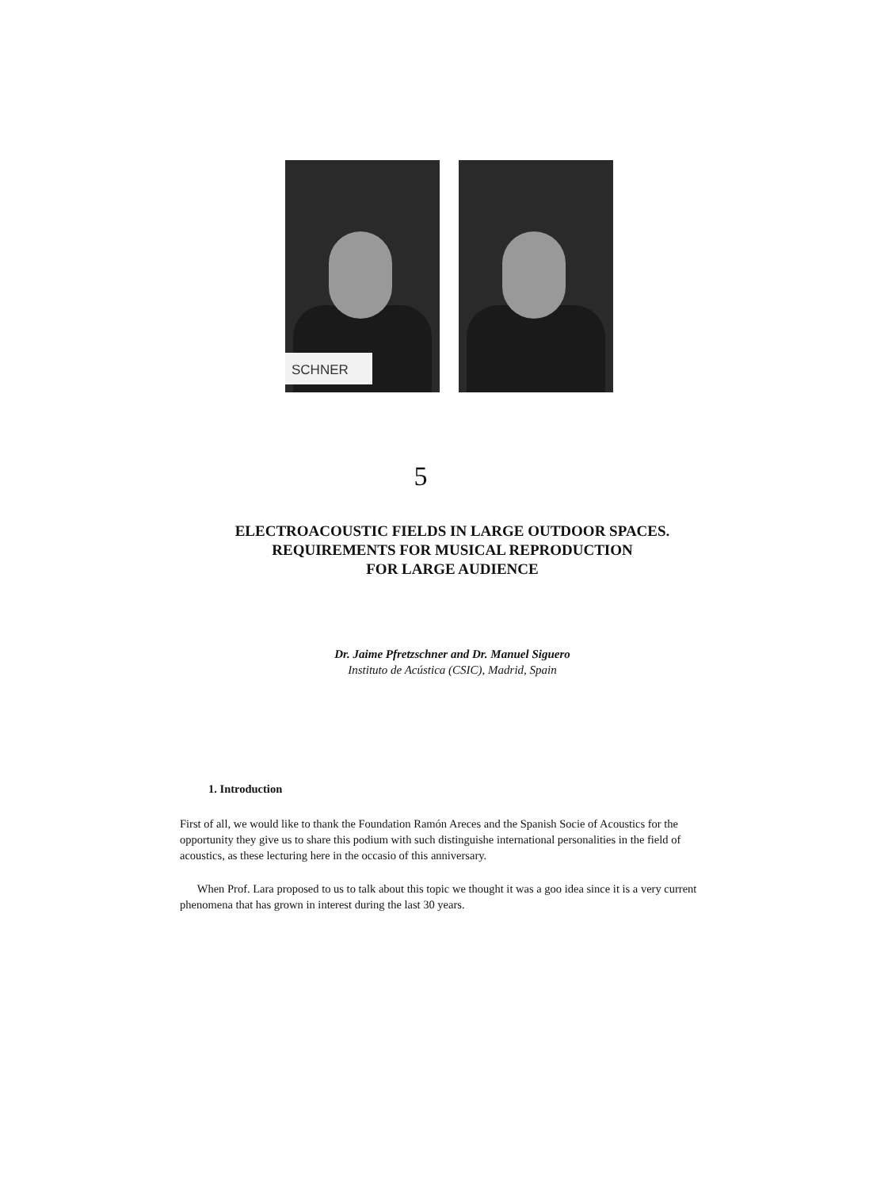SCHNER
5
ELECTROACOUSTIC FIELDS IN LARGE OUTDOOR SPACES.
REQUIREMENTS FOR MUSICAL REPRODUCTION
FOR LARGE AUDIENCE
Dr. Jaime Pfretzschner and Dr. Manuel Siguero
Instituto de Acústica (CSIC), Madrid, Spain
1. Introduction
First of all, we would like to thank the Foundation Ramón Areces and the Spanish Socie of Acoustics for the opportunity they give us to share this podium with such distinguishe international personalities in the field of acoustics, as these lecturing here in the occasio of this anniversary.
When Prof. Lara proposed to us to talk about this topic we thought it was a goo idea since it is a very current phenomena that has grown in interest during the last 30 years.